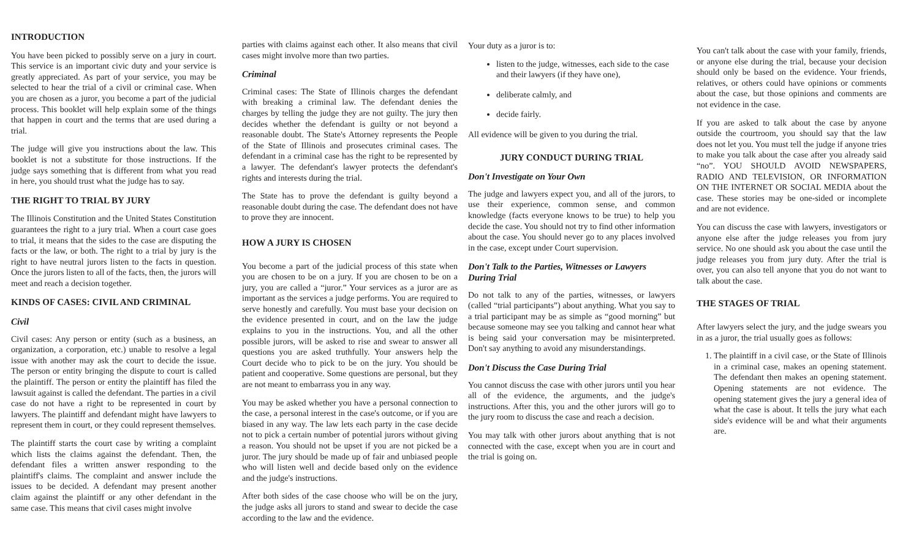INTRODUCTION
You have been picked to possibly serve on a jury in court. This service is an important civic duty and your service is greatly appreciated. As part of your service, you may be selected to hear the trial of a civil or criminal case. When you are chosen as a juror, you become a part of the judicial process. This booklet will help explain some of the things that happen in court and the terms that are used during a trial.
The judge will give you instructions about the law. This booklet is not a substitute for those instructions. If the judge says something that is different from what you read in here, you should trust what the judge has to say.
THE RIGHT TO TRIAL BY JURY
The Illinois Constitution and the United States Constitution guarantees the right to a jury trial. When a court case goes to trial, it means that the sides to the case are disputing the facts or the law, or both. The right to a trial by jury is the right to have neutral jurors listen to the facts in question. Once the jurors listen to all of the facts, then, the jurors will meet and reach a decision together.
KINDS OF CASES: CIVIL AND CRIMINAL
Civil
Civil cases: Any person or entity (such as a business, an organization, a corporation, etc.) unable to resolve a legal issue with another may ask the court to decide the issue. The person or entity bringing the dispute to court is called the plaintiff. The person or entity the plaintiff has filed the lawsuit against is called the defendant. The parties in a civil case do not have a right to be represented in court by lawyers. The plaintiff and defendant might have lawyers to represent them in court, or they could represent themselves.
The plaintiff starts the court case by writing a complaint which lists the claims against the defendant. Then, the defendant files a written answer responding to the plaintiff's claims. The complaint and answer include the issues to be decided. A defendant may present another claim against the plaintiff or any other defendant in the same case. This means that civil cases might involve
parties with claims against each other. It also means that civil cases might involve more than two parties.
Criminal
Criminal cases: The State of Illinois charges the defendant with breaking a criminal law. The defendant denies the charges by telling the judge they are not guilty. The jury then decides whether the defendant is guilty or not beyond a reasonable doubt. The State's Attorney represents the People of the State of Illinois and prosecutes criminal cases. The defendant in a criminal case has the right to be represented by a lawyer. The defendant's lawyer protects the defendant's rights and interests during the trial.
The State has to prove the defendant is guilty beyond a reasonable doubt during the case. The defendant does not have to prove they are innocent.
HOW A JURY IS CHOSEN
You become a part of the judicial process of this state when you are chosen to be on a jury. If you are chosen to be on a jury, you are called a “juror.” Your services as a juror are as important as the services a judge performs. You are required to serve honestly and carefully. You must base your decision on the evidence presented in court, and on the law the judge explains to you in the instructions. You, and all the other possible jurors, will be asked to rise and swear to answer all questions you are asked truthfully. Your answers help the Court decide who to pick to be on the jury. You should be patient and cooperative. Some questions are personal, but they are not meant to embarrass you in any way.
You may be asked whether you have a personal connection to the case, a personal interest in the case's outcome, or if you are biased in any way. The law lets each party in the case decide not to pick a certain number of potential jurors without giving a reason. You should not be upset if you are not picked be a juror. The jury should be made up of fair and unbiased people who will listen well and decide based only on the evidence and the judge's instructions.
After both sides of the case choose who will be on the jury, the judge asks all jurors to stand and swear to decide the case according to the law and the evidence.
Your duty as a juror is to:
listen to the judge, witnesses, each side to the case and their lawyers (if they have one),
deliberate calmly, and
decide fairly.
All evidence will be given to you during the trial.
JURY CONDUCT DURING TRIAL
Don't Investigate on Your Own
The judge and lawyers expect you, and all of the jurors, to use their experience, common sense, and common knowledge (facts everyone knows to be true) to help you decide the case. You should not try to find other information about the case. You should never go to any places involved in the case, except under Court supervision.
Don't Talk to the Parties, Witnesses or Lawyers During Trial
Do not talk to any of the parties, witnesses, or lawyers (called “trial participants”) about anything. What you say to a trial participant may be as simple as “good morning” but because someone may see you talking and cannot hear what is being said your conversation may be misinterpreted. Don't say anything to avoid any misunderstandings.
Don't Discuss the Case During Trial
You cannot discuss the case with other jurors until you hear all of the evidence, the arguments, and the judge's instructions. After this, you and the other jurors will go to the jury room to discuss the case and reach a decision.
You may talk with other jurors about anything that is not connected with the case, except when you are in court and the trial is going on.
You can't talk about the case with your family, friends, or anyone else during the trial, because your decision should only be based on the evidence. Your friends, relatives, or others could have opinions or comments about the case, but those opinions and comments are not evidence in the case.
If you are asked to talk about the case by anyone outside the courtroom, you should say that the law does not let you. You must tell the judge if anyone tries to make you talk about the case after you already said “no”. YOU SHOULD AVOID NEWSPAPERS, RADIO AND TELEVISION, OR INFORMATION ON THE INTERNET OR SOCIAL MEDIA about the case. These stories may be one-sided or incomplete and are not evidence.
You can discuss the case with lawyers, investigators or anyone else after the judge releases you from jury service. No one should ask you about the case until the judge releases you from jury duty. After the trial is over, you can also tell anyone that you do not want to talk about the case.
THE STAGES OF TRIAL
After lawyers select the jury, and the judge swears you in as a juror, the trial usually goes as follows:
1. The plaintiff in a civil case, or the State of Illinois in a criminal case, makes an opening statement. The defendant then makes an opening statement. Opening statements are not evidence. The opening statement gives the jury a general idea of what the case is about. It tells the jury what each side's evidence will be and what their arguments are.